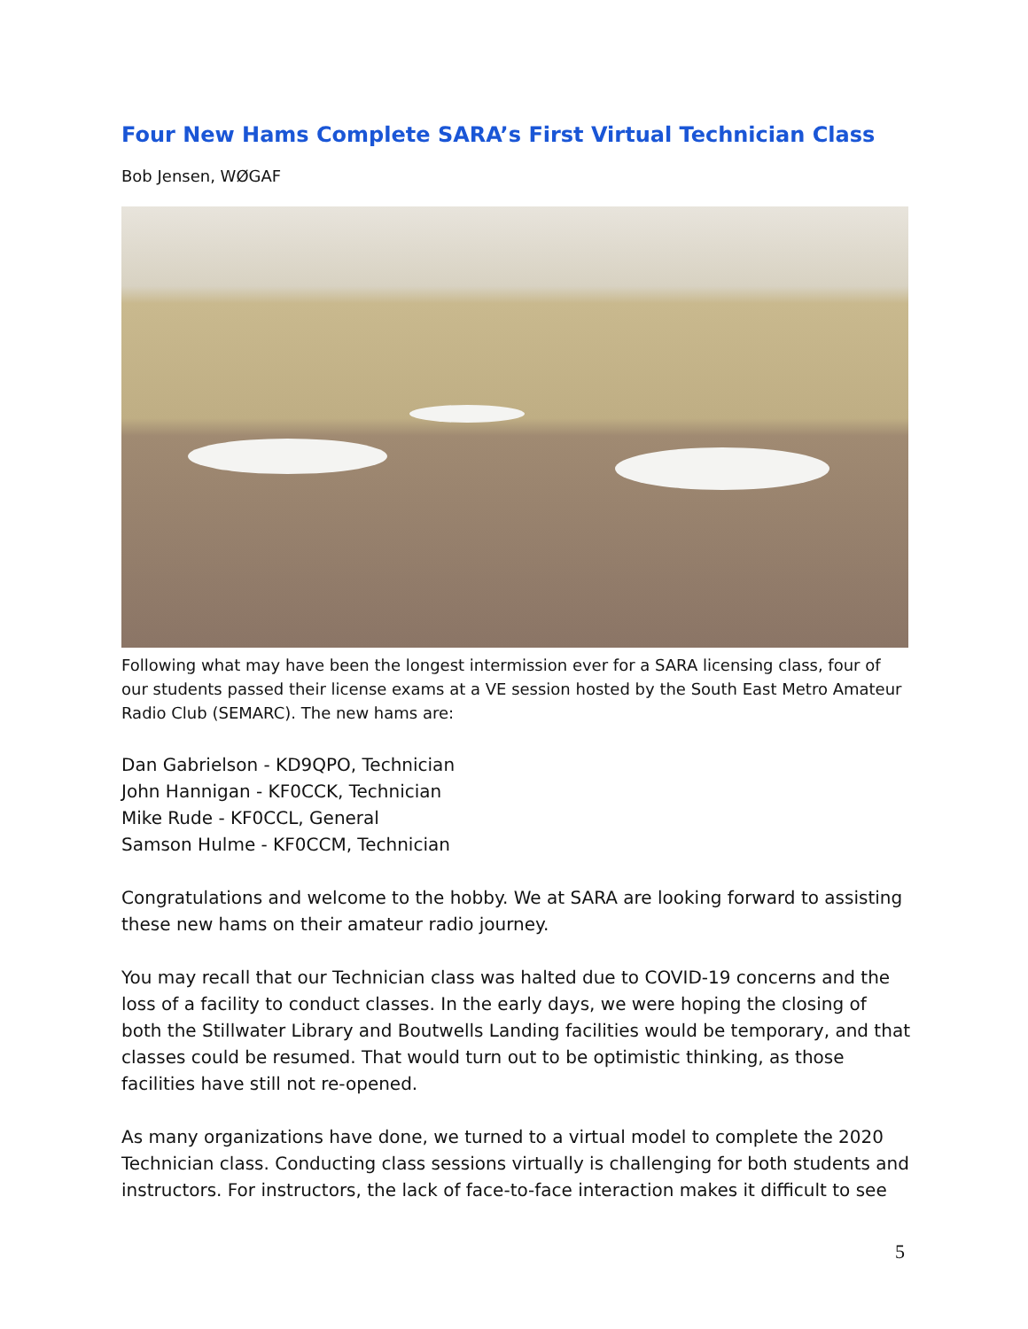Four New Hams Complete SARA’s First Virtual Technician Class
Bob Jensen, WØGAF
Following what may have been the longest intermission ever for a SARA licensing class, four of our students passed their license exams at a VE session hosted by the South East Metro Amateur Radio Club (SEMARC). The new hams are:
Dan Gabrielson - KD9QPO, Technician
John Hannigan - KF0CCK, Technician
Mike Rude - KF0CCL, General
Samson Hulme - KF0CCM, Technician
Congratulations and welcome to the hobby. We at SARA are looking forward to assisting these new hams on their amateur radio journey.
You may recall that our Technician class was halted due to COVID-19 concerns and the loss of a facility to conduct classes. In the early days, we were hoping the closing of both the Stillwater Library and Boutwells Landing facilities would be temporary, and that classes could be resumed. That would turn out to be optimistic thinking, as those facilities have still not re-opened.
As many organizations have done, we turned to a virtual model to complete the 2020 Technician class. Conducting class sessions virtually is challenging for both students and instructors. For instructors, the lack of face-to-face interaction makes it difficult to see
5